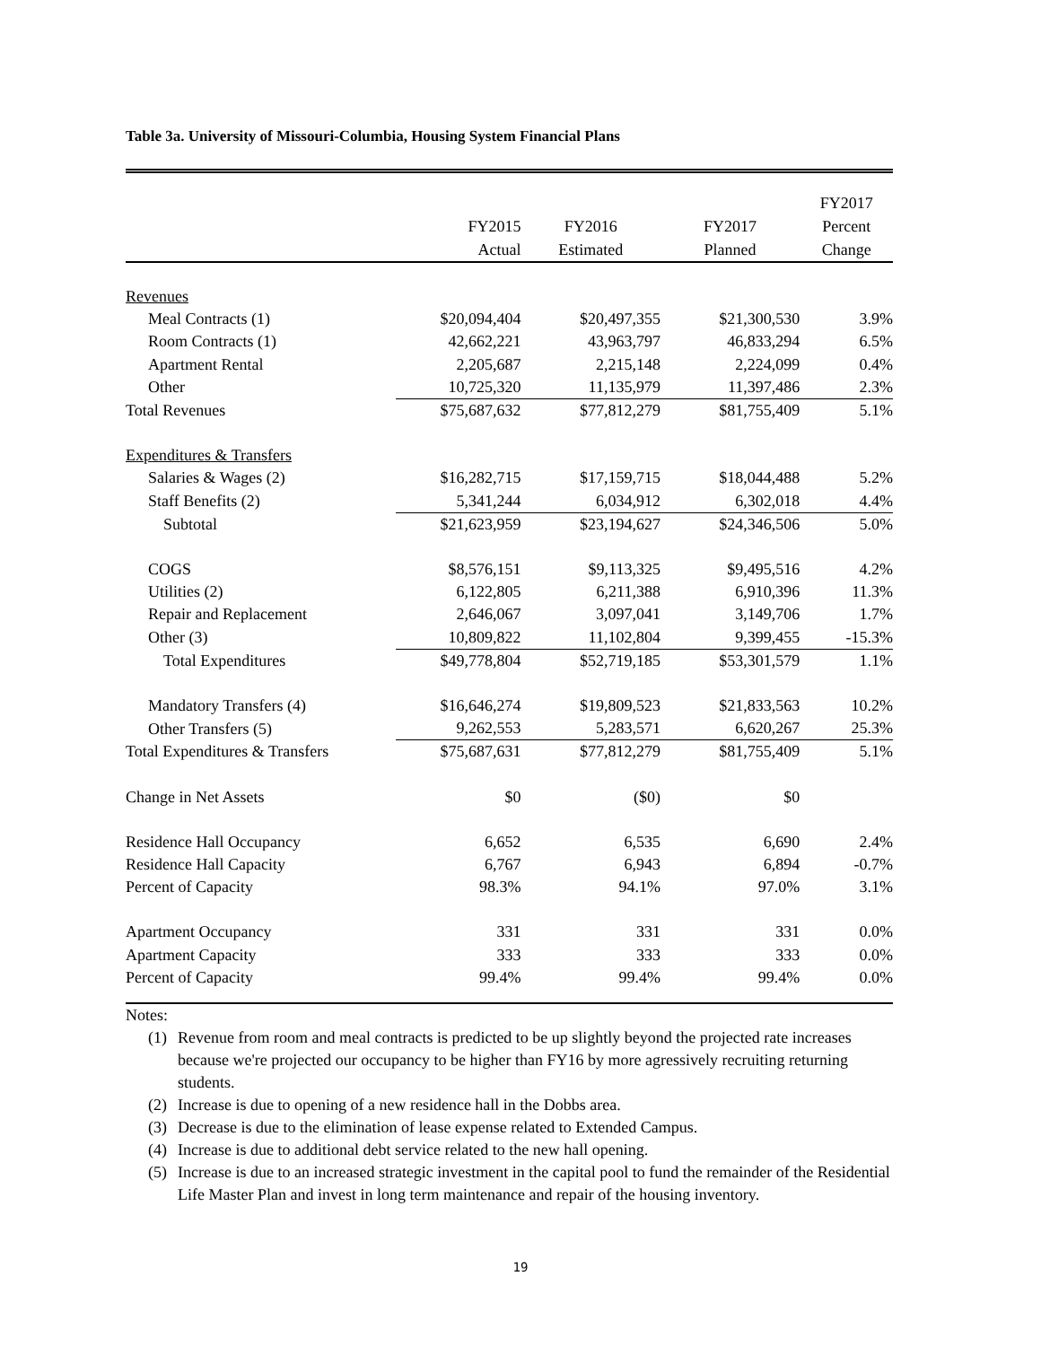Table 3a. University of Missouri-Columbia, Housing System Financial Plans
| | FY2015 Actual | FY2016 Estimated | FY2017 Planned | FY2017 Percent Change |
| --- | --- | --- | --- | --- |
| Revenues | | | | |
| Meal Contracts (1) | $20,094,404 | $20,497,355 | $21,300,530 | 3.9% |
| Room Contracts (1) | 42,662,221 | 43,963,797 | 46,833,294 | 6.5% |
| Apartment Rental | 2,205,687 | 2,215,148 | 2,224,099 | 0.4% |
| Other | 10,725,320 | 11,135,979 | 11,397,486 | 2.3% |
| Total Revenues | $75,687,632 | $77,812,279 | $81,755,409 | 5.1% |
| Expenditures & Transfers | | | | |
| Salaries & Wages (2) | $16,282,715 | $17,159,715 | $18,044,488 | 5.2% |
| Staff Benefits (2) | 5,341,244 | 6,034,912 | 6,302,018 | 4.4% |
| Subtotal | $21,623,959 | $23,194,627 | $24,346,506 | 5.0% |
| COGS | $8,576,151 | $9,113,325 | $9,495,516 | 4.2% |
| Utilities (2) | 6,122,805 | 6,211,388 | 6,910,396 | 11.3% |
| Repair and Replacement | 2,646,067 | 3,097,041 | 3,149,706 | 1.7% |
| Other (3) | 10,809,822 | 11,102,804 | 9,399,455 | -15.3% |
| Total Expenditures | $49,778,804 | $52,719,185 | $53,301,579 | 1.1% |
| Mandatory Transfers (4) | $16,646,274 | $19,809,523 | $21,833,563 | 10.2% |
| Other Transfers (5) | 9,262,553 | 5,283,571 | 6,620,267 | 25.3% |
| Total Expenditures & Transfers | $75,687,631 | $77,812,279 | $81,755,409 | 5.1% |
| Change in Net Assets | $0 | ($0) | $0 | |
| Residence Hall Occupancy | 6,652 | 6,535 | 6,690 | 2.4% |
| Residence Hall Capacity | 6,767 | 6,943 | 6,894 | -0.7% |
| Percent of Capacity | 98.3% | 94.1% | 97.0% | 3.1% |
| Apartment Occupancy | 331 | 331 | 331 | 0.0% |
| Apartment Capacity | 333 | 333 | 333 | 0.0% |
| Percent of Capacity | 99.4% | 99.4% | 99.4% | 0.0% |
Notes:
(1) Revenue from room and meal contracts is predicted to be up slightly beyond the projected rate increases because we're projected our occupancy to be higher than FY16 by more agressively recruiting returning students.
(2) Increase is due to opening of a new residence hall in the Dobbs area.
(3) Decrease is due to the elimination of lease expense related to Extended Campus.
(4) Increase is due to additional debt service related to the new hall opening.
(5) Increase is due to an increased strategic investment in the capital pool to fund the remainder of the Residential Life Master Plan and invest in long term maintenance and repair of the housing inventory.
19